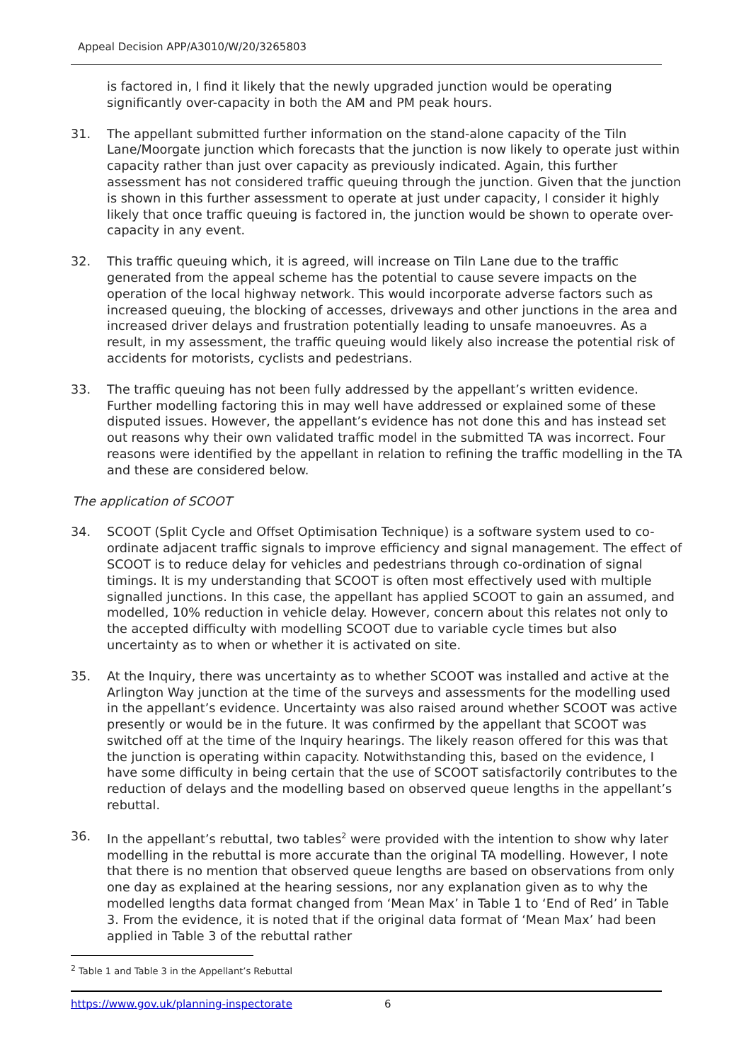Appeal Decision APP/A3010/W/20/3265803
is factored in, I find it likely that the newly upgraded junction would be operating significantly over-capacity in both the AM and PM peak hours.
31. The appellant submitted further information on the stand-alone capacity of the Tiln Lane/Moorgate junction which forecasts that the junction is now likely to operate just within capacity rather than just over capacity as previously indicated. Again, this further assessment has not considered traffic queuing through the junction. Given that the junction is shown in this further assessment to operate at just under capacity, I consider it highly likely that once traffic queuing is factored in, the junction would be shown to operate over-capacity in any event.
32. This traffic queuing which, it is agreed, will increase on Tiln Lane due to the traffic generated from the appeal scheme has the potential to cause severe impacts on the operation of the local highway network. This would incorporate adverse factors such as increased queuing, the blocking of accesses, driveways and other junctions in the area and increased driver delays and frustration potentially leading to unsafe manoeuvres. As a result, in my assessment, the traffic queuing would likely also increase the potential risk of accidents for motorists, cyclists and pedestrians.
33. The traffic queuing has not been fully addressed by the appellant’s written evidence. Further modelling factoring this in may well have addressed or explained some of these disputed issues. However, the appellant’s evidence has not done this and has instead set out reasons why their own validated traffic model in the submitted TA was incorrect. Four reasons were identified by the appellant in relation to refining the traffic modelling in the TA and these are considered below.
The application of SCOOT
34. SCOOT (Split Cycle and Offset Optimisation Technique) is a software system used to co-ordinate adjacent traffic signals to improve efficiency and signal management. The effect of SCOOT is to reduce delay for vehicles and pedestrians through co-ordination of signal timings. It is my understanding that SCOOT is often most effectively used with multiple signalled junctions. In this case, the appellant has applied SCOOT to gain an assumed, and modelled, 10% reduction in vehicle delay. However, concern about this relates not only to the accepted difficulty with modelling SCOOT due to variable cycle times but also uncertainty as to when or whether it is activated on site.
35. At the Inquiry, there was uncertainty as to whether SCOOT was installed and active at the Arlington Way junction at the time of the surveys and assessments for the modelling used in the appellant’s evidence. Uncertainty was also raised around whether SCOOT was active presently or would be in the future. It was confirmed by the appellant that SCOOT was switched off at the time of the Inquiry hearings. The likely reason offered for this was that the junction is operating within capacity. Notwithstanding this, based on the evidence, I have some difficulty in being certain that the use of SCOOT satisfactorily contributes to the reduction of delays and the modelling based on observed queue lengths in the appellant’s rebuttal.
36. In the appellant’s rebuttal, two tables<sup>2</sup> were provided with the intention to show why later modelling in the rebuttal is more accurate than the original TA modelling. However, I note that there is no mention that observed queue lengths are based on observations from only one day as explained at the hearing sessions, nor any explanation given as to why the modelled lengths data format changed from ‘Mean Max’ in Table 1 to ‘End of Red’ in Table 3. From the evidence, it is noted that if the original data format of ‘Mean Max’ had been applied in Table 3 of the rebuttal rather
<sup>2</sup> Table 1 and Table 3 in the Appellant’s Rebuttal
https://www.gov.uk/planning-inspectorate 6